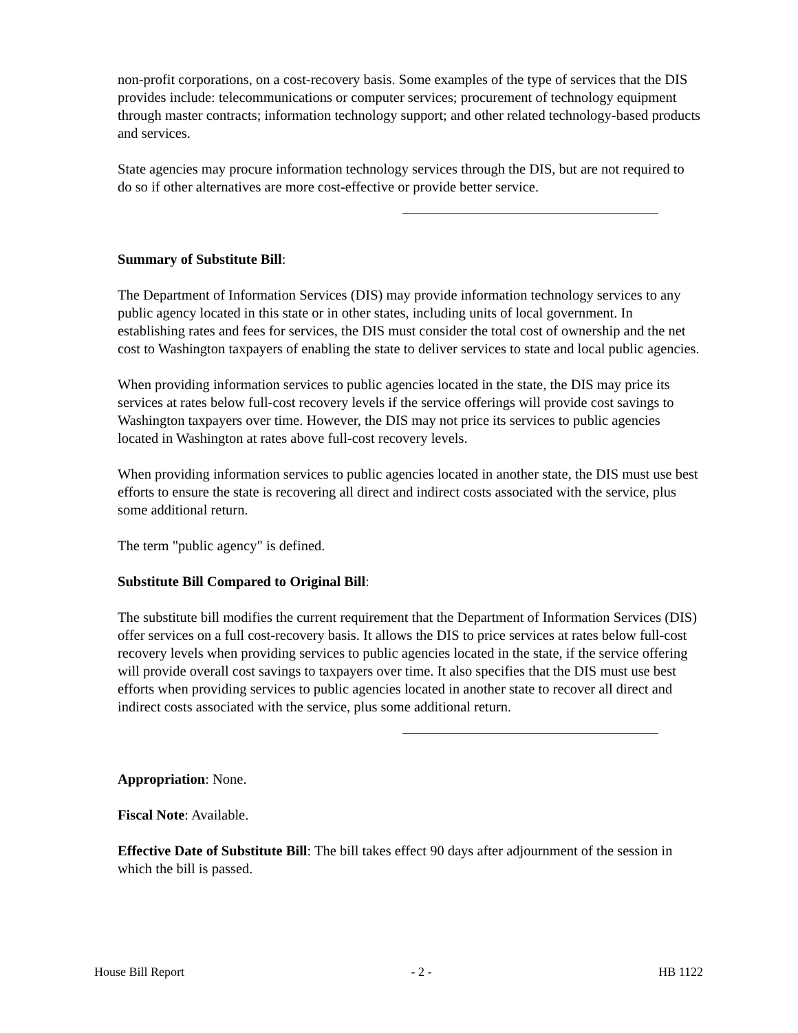non-profit corporations, on a cost-recovery basis. Some examples of the type of services that the DIS provides include: telecommunications or computer services; procurement of technology equipment through master contracts; information technology support; and other related technology-based products and services.
State agencies may procure information technology services through the DIS, but are not required to do so if other alternatives are more cost-effective or provide better service.
Summary of Substitute Bill:
The Department of Information Services (DIS) may provide information technology services to any public agency located in this state or in other states, including units of local government. In establishing rates and fees for services, the DIS must consider the total cost of ownership and the net cost to Washington taxpayers of enabling the state to deliver services to state and local public agencies.
When providing information services to public agencies located in the state, the DIS may price its services at rates below full-cost recovery levels if the service offerings will provide cost savings to Washington taxpayers over time. However, the DIS may not price its services to public agencies located in Washington at rates above full-cost recovery levels.
When providing information services to public agencies located in another state, the DIS must use best efforts to ensure the state is recovering all direct and indirect costs associated with the service, plus some additional return.
The term "public agency" is defined.
Substitute Bill Compared to Original Bill:
The substitute bill modifies the current requirement that the Department of Information Services (DIS) offer services on a full cost-recovery basis. It allows the DIS to price services at rates below full-cost recovery levels when providing services to public agencies located in the state, if the service offering will provide overall cost savings to taxpayers over time. It also specifies that the DIS must use best efforts when providing services to public agencies located in another state to recover all direct and indirect costs associated with the service, plus some additional return.
Appropriation: None.
Fiscal Note: Available.
Effective Date of Substitute Bill: The bill takes effect 90 days after adjournment of the session in which the bill is passed.
House Bill Report - 2 - HB 1122